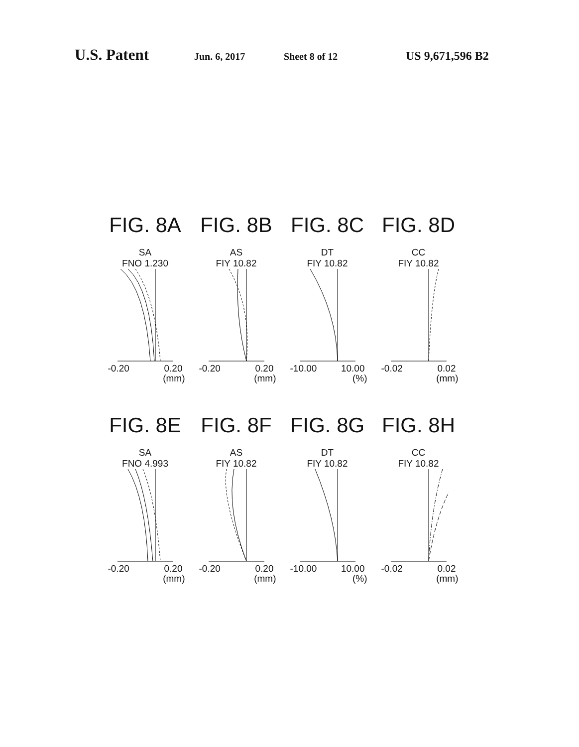U.S. Patent Jun. 6, 2017 Sheet 8 of 12 US 9,671,596 B2
FIG. 8A
SA
FNO 1.230
-0.20 0.20
(mm)
FIG. 8B
AS
FIY 10.82
-0.20 0.20
(mm)
FIG. 8C
DT
FIY 10.82
-10.00 10.00
(%)
FIG. 8D
CC
FIY 10.82
-0.02 0.02
(mm)
FIG. 8E
SA
FNO 4.993
-0.20 0.20
(mm)
FIG. 8F
AS
FIY 10.82
-0.20 0.20
(mm)
FIG. 8G
DT
FIY 10.82
-10.00 10.00
(%)
FIG. 8H
CC
FIY 10.82
-0.02 0.02
(mm)